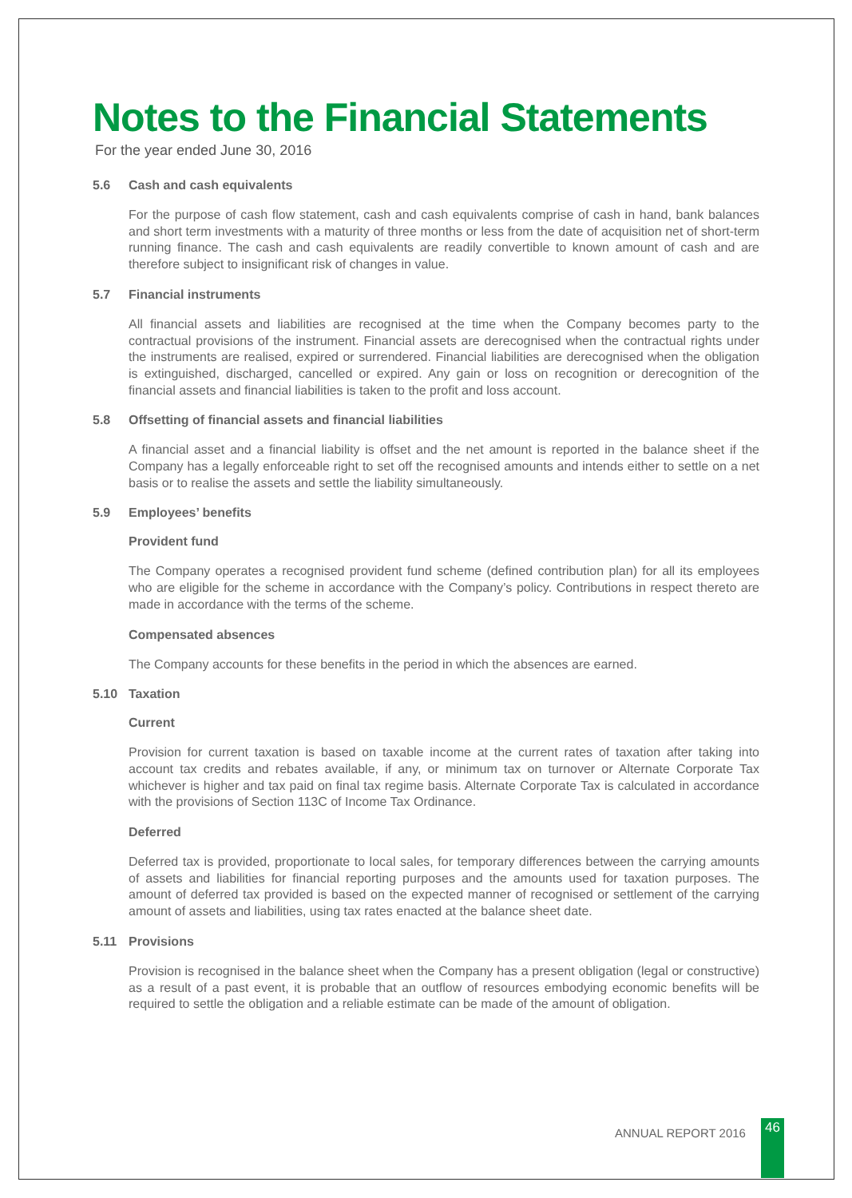Notes to the Financial Statements
For the year ended June 30, 2016
5.6 Cash and cash equivalents
For the purpose of cash flow statement, cash and cash equivalents comprise of cash in hand, bank balances and short term investments with a maturity of three months or less from the date of acquisition net of short-term running finance. The cash and cash equivalents are readily convertible to known amount of cash and are therefore subject to insignificant risk of changes in value.
5.7 Financial instruments
All financial assets and liabilities are recognised at the time when the Company becomes party to the contractual provisions of the instrument. Financial assets are derecognised when the contractual rights under the instruments are realised, expired or surrendered. Financial liabilities are derecognised when the obligation is extinguished, discharged, cancelled or expired. Any gain or loss on recognition or derecognition of the financial assets and financial liabilities is taken to the profit and loss account.
5.8 Offsetting of financial assets and financial liabilities
A financial asset and a financial liability is offset and the net amount is reported in the balance sheet if the Company has a legally enforceable right to set off the recognised amounts and intends either to settle on a net basis or to realise the assets and settle the liability simultaneously.
5.9 Employees’ benefits
Provident fund
The Company operates a recognised provident fund scheme (defined contribution plan) for all its employees who are eligible for the scheme in accordance with the Company’s policy. Contributions in respect thereto are made in accordance with the terms of the scheme.
Compensated absences
The Company accounts for these benefits in the period in which the absences are earned.
5.10 Taxation
Current
Provision for current taxation is based on taxable income at the current rates of taxation after taking into account tax credits and rebates available, if any, or minimum tax on turnover or Alternate Corporate Tax whichever is higher and tax paid on final tax regime basis. Alternate Corporate Tax is calculated in accordance with the provisions of Section 113C of Income Tax Ordinance.
Deferred
Deferred tax is provided, proportionate to local sales, for temporary differences between the carrying amounts of assets and liabilities for financial reporting purposes and the amounts used for taxation purposes. The amount of deferred tax provided is based on the expected manner of recognised or settlement of the carrying amount of assets and liabilities, using tax rates enacted at the balance sheet date.
5.11 Provisions
Provision is recognised in the balance sheet when the Company has a present obligation (legal or constructive) as a result of a past event, it is probable that an outflow of resources embodying economic benefits will be required to settle the obligation and a reliable estimate can be made of the amount of obligation.
ANNUAL REPORT 2016 46